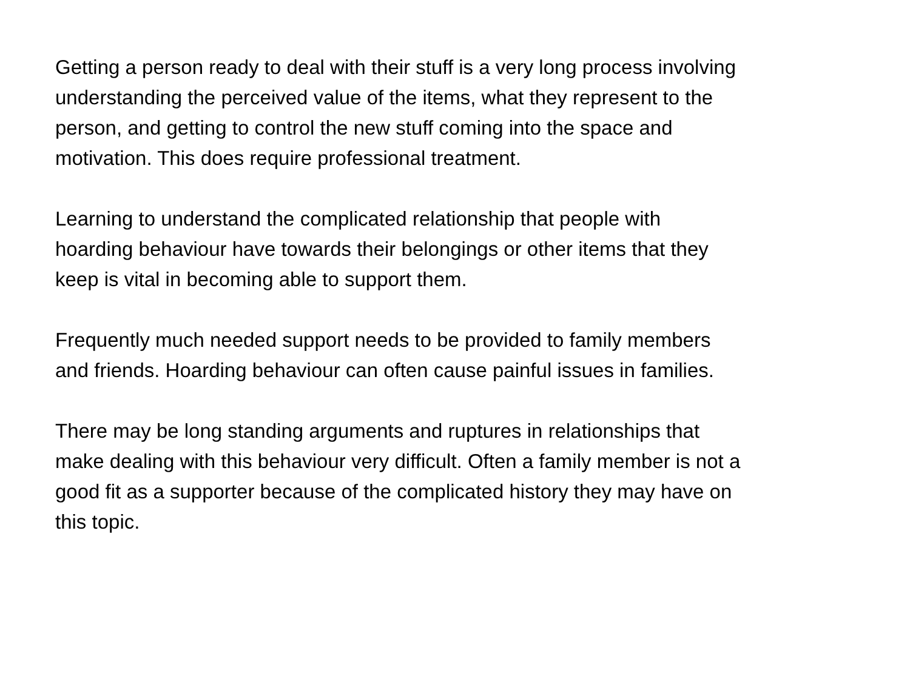Getting a person ready to deal with their stuff is a very long process involving understanding the perceived value of the items, what they represent to the person, and getting to control the new stuff coming into the space and motivation. This does require professional treatment.
Learning to understand the complicated relationship that people with hoarding behaviour have towards their belongings or other items that they keep is vital in becoming able to support them.
Frequently much needed support needs to be provided to family members and friends. Hoarding behaviour can often cause painful issues in families.
There may be long standing arguments and ruptures in relationships that make dealing with this behaviour very difficult. Often a family member is not a good fit as a supporter because of the complicated history they may have on this topic.